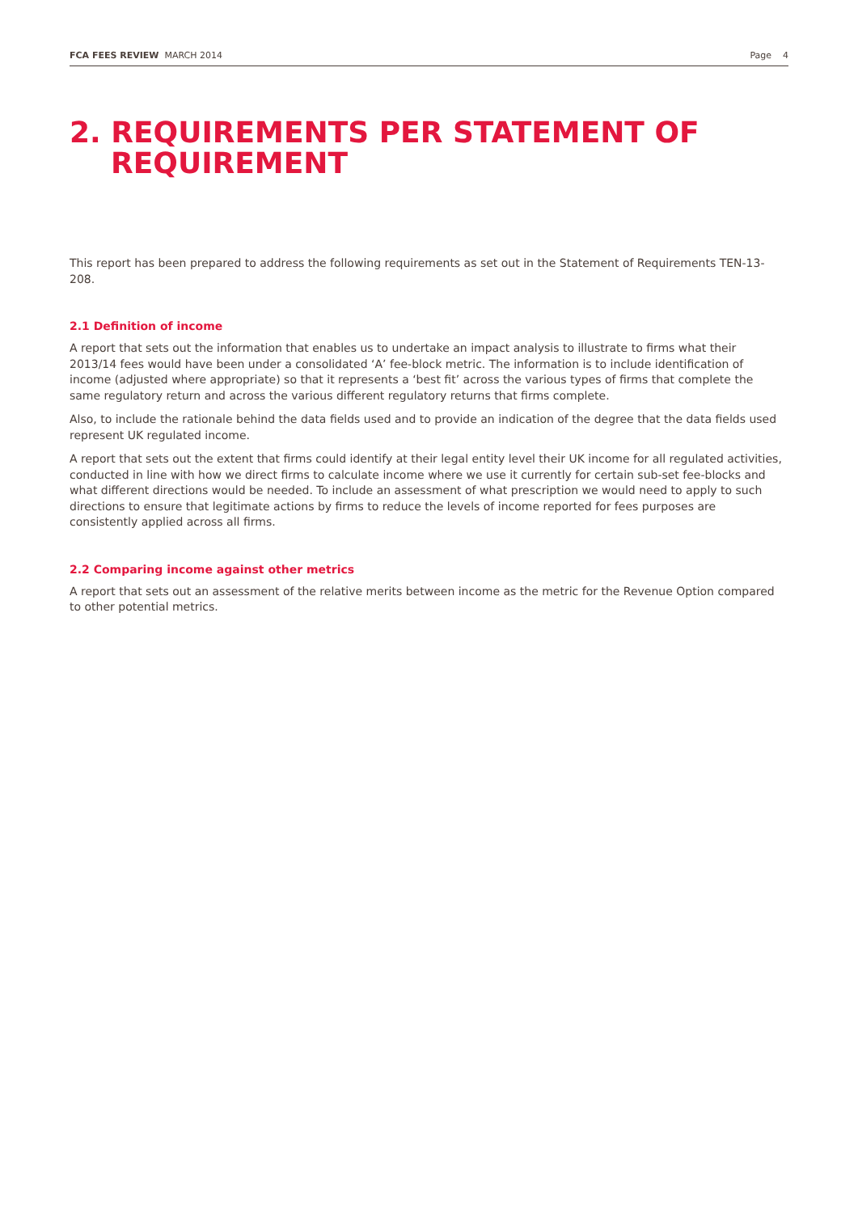FCA FEES REVIEW MARCH 2014 Page 4
2. REQUIREMENTS PER STATEMENT OF
REQUIREMENT
This report has been prepared to address the following requirements as set out in the Statement of Requirements TEN-13-208.
2.1 Definition of income
A report that sets out the information that enables us to undertake an impact analysis to illustrate to firms what their 2013/14 fees would have been under a consolidated ‘A’ fee-block metric. The information is to include identification of income (adjusted where appropriate) so that it represents a ‘best fit’ across the various types of firms that complete the same regulatory return and across the various different regulatory returns that firms complete.
Also, to include the rationale behind the data fields used and to provide an indication of the degree that the data fields used represent UK regulated income.
A report that sets out the extent that firms could identify at their legal entity level their UK income for all regulated activities, conducted in line with how we direct firms to calculate income where we use it currently for certain sub-set fee-blocks and what different directions would be needed. To include an assessment of what prescription we would need to apply to such directions to ensure that legitimate actions by firms to reduce the levels of income reported for fees purposes are consistently applied across all firms.
2.2 Comparing income against other metrics
A report that sets out an assessment of the relative merits between income as the metric for the Revenue Option compared to other potential metrics.